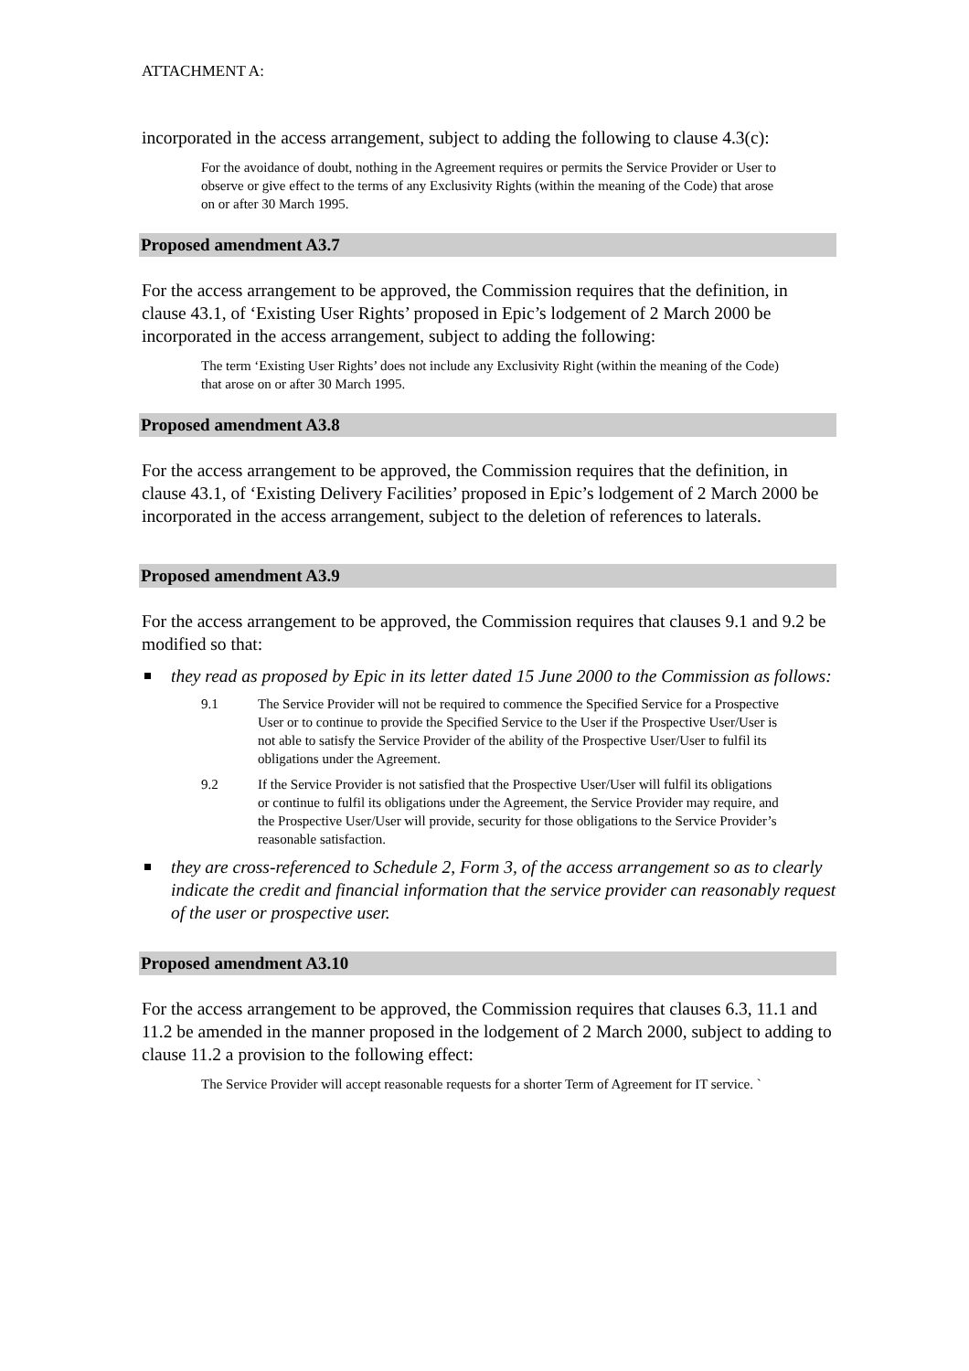ATTACHMENT A:
incorporated in the access arrangement, subject to adding the following to clause 4.3(c):
For the avoidance of doubt, nothing in the Agreement requires or permits the Service Provider or User to observe or give effect to the terms of any Exclusivity Rights (within the meaning of the Code) that arose on or after 30 March 1995.
Proposed amendment A3.7
For the access arrangement to be approved, the Commission requires that the definition, in clause 43.1, of ‘Existing User Rights’ proposed in Epic’s lodgement of 2 March 2000 be incorporated in the access arrangement, subject to adding the following:
The term ‘Existing User Rights’ does not include any Exclusivity Right (within the meaning of the Code) that arose on or after 30 March 1995.
Proposed amendment A3.8
For the access arrangement to be approved, the Commission requires that the definition, in clause 43.1, of ‘Existing Delivery Facilities’ proposed in Epic’s lodgement of 2 March 2000 be incorporated in the access arrangement, subject to the deletion of references to laterals.
Proposed amendment A3.9
For the access arrangement to be approved, the Commission requires that clauses 9.1 and 9.2 be modified so that:
they read as proposed by Epic in its letter dated 15 June 2000 to the Commission as follows:
9.1 The Service Provider will not be required to commence the Specified Service for a Prospective User or to continue to provide the Specified Service to the User if the Prospective User/User is not able to satisfy the Service Provider of the ability of the Prospective User/User to fulfil its obligations under the Agreement.
9.2 If the Service Provider is not satisfied that the Prospective User/User will fulfil its obligations or continue to fulfil its obligations under the Agreement, the Service Provider may require, and the Prospective User/User will provide, security for those obligations to the Service Provider’s reasonable satisfaction.
they are cross-referenced to Schedule 2, Form 3, of the access arrangement so as to clearly indicate the credit and financial information that the service provider can reasonably request of the user or prospective user.
Proposed amendment A3.10
For the access arrangement to be approved, the Commission requires that clauses 6.3, 11.1 and 11.2 be amended in the manner proposed in the lodgement of 2 March 2000, subject to adding to clause 11.2 a provision to the following effect:
The Service Provider will accept reasonable requests for a shorter Term of Agreement for IT service. `